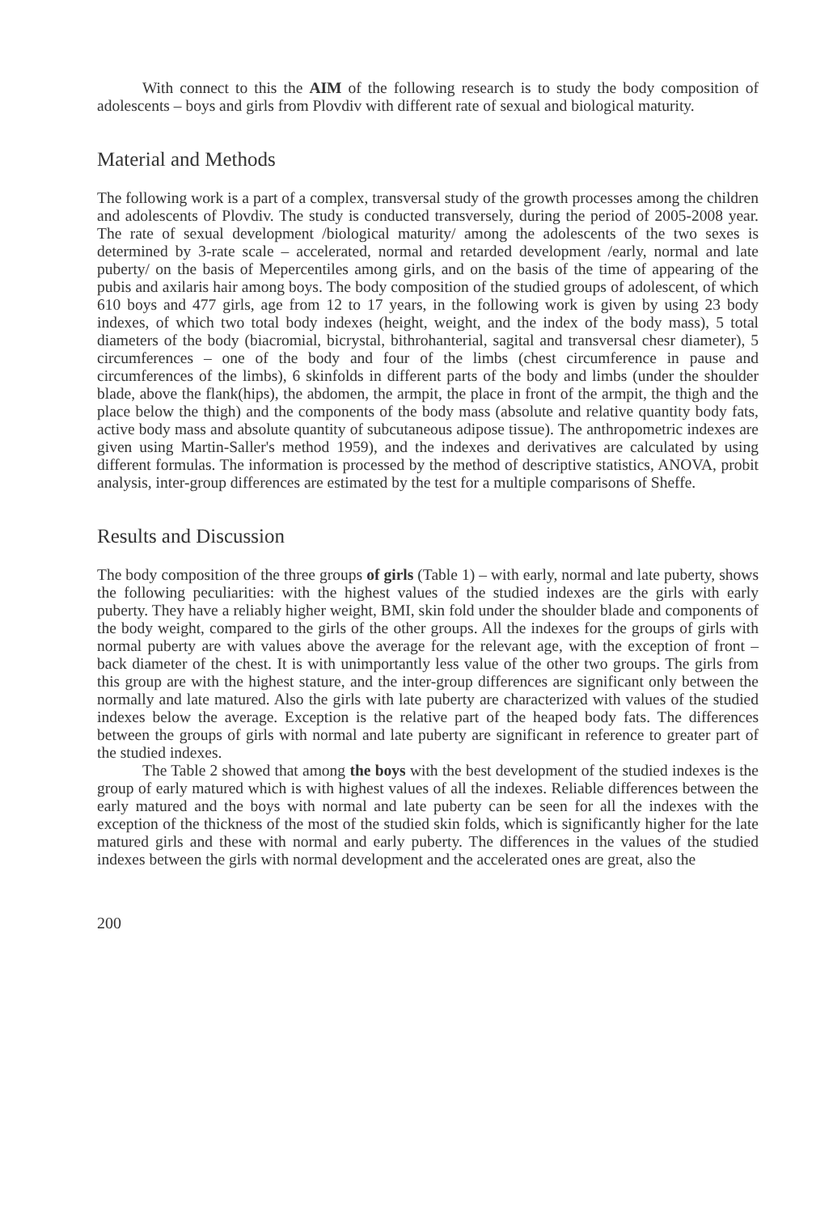With connect to this the AIM of the following research is to study the body composition of adolescents – boys and girls from Plovdiv with different rate of sexual and biological maturity.
Material and Methods
The following work is a part of a complex, transversal study of the growth processes among the children and adolescents of Plovdiv. The study is conducted transversely, during the period of 2005-2008 year. The rate of sexual development /biological maturity/ among the adolescents of the two sexes is determined by 3-rate scale – accelerated, normal and retarded development /early, normal and late puberty/ on the basis of Mepercentiles among girls, and on the basis of the time of appearing of the pubis and axilaris hair among boys. The body composition of the studied groups of adolescent, of which 610 boys and 477 girls, age from 12 to 17 years, in the following work is given by using 23 body indexes, of which two total body indexes (height, weight, and the index of the body mass), 5 total diameters of the body (biacromial, bicrystal, bithrohanterial, sagital and transversal chesr diameter), 5 circumferences – one of the body and four of the limbs (chest circumference in pause and circumferences of the limbs), 6 skinfolds in different parts of the body and limbs (under the shoulder blade, above the flank(hips), the abdomen, the armpit, the place in front of the armpit, the thigh and the place below the thigh) and the components of the body mass (absolute and relative quantity body fats, active body mass and absolute quantity of subcutaneous adipose tissue). The anthropometric indexes are given using Martin-Saller's method 1959), and the indexes and derivatives are calculated by using different formulas. The information is processed by the method of descriptive statistics, ANOVA, probit analysis, inter-group differences are estimated by the test for a multiple comparisons of Sheffe.
Results and Discussion
The body composition of the three groups of girls (Table 1) – with early, normal and late puberty, shows the following peculiarities: with the highest values of the studied indexes are the girls with early puberty. They have a reliably higher weight, BMI, skin fold under the shoulder blade and components of the body weight, compared to the girls of the other groups. All the indexes for the groups of girls with normal puberty are with values above the average for the relevant age, with the exception of front – back diameter of the chest. It is with unimportantly less value of the other two groups. The girls from this group are with the highest stature, and the inter-group differences are significant only between the normally and late matured. Also the girls with late puberty are characterized with values of the studied indexes below the average. Exception is the relative part of the heaped body fats. The differences between the groups of girls with normal and late puberty are significant in reference to greater part of the studied indexes.
The Table 2 showed that among the boys with the best development of the studied indexes is the group of early matured which is with highest values of all the indexes. Reliable differences between the early matured and the boys with normal and late puberty can be seen for all the indexes with the exception of the thickness of the most of the studied skin folds, which is significantly higher for the late matured girls and these with normal and early puberty. The differences in the values of the studied indexes between the girls with normal development and the accelerated ones are great, also the
200